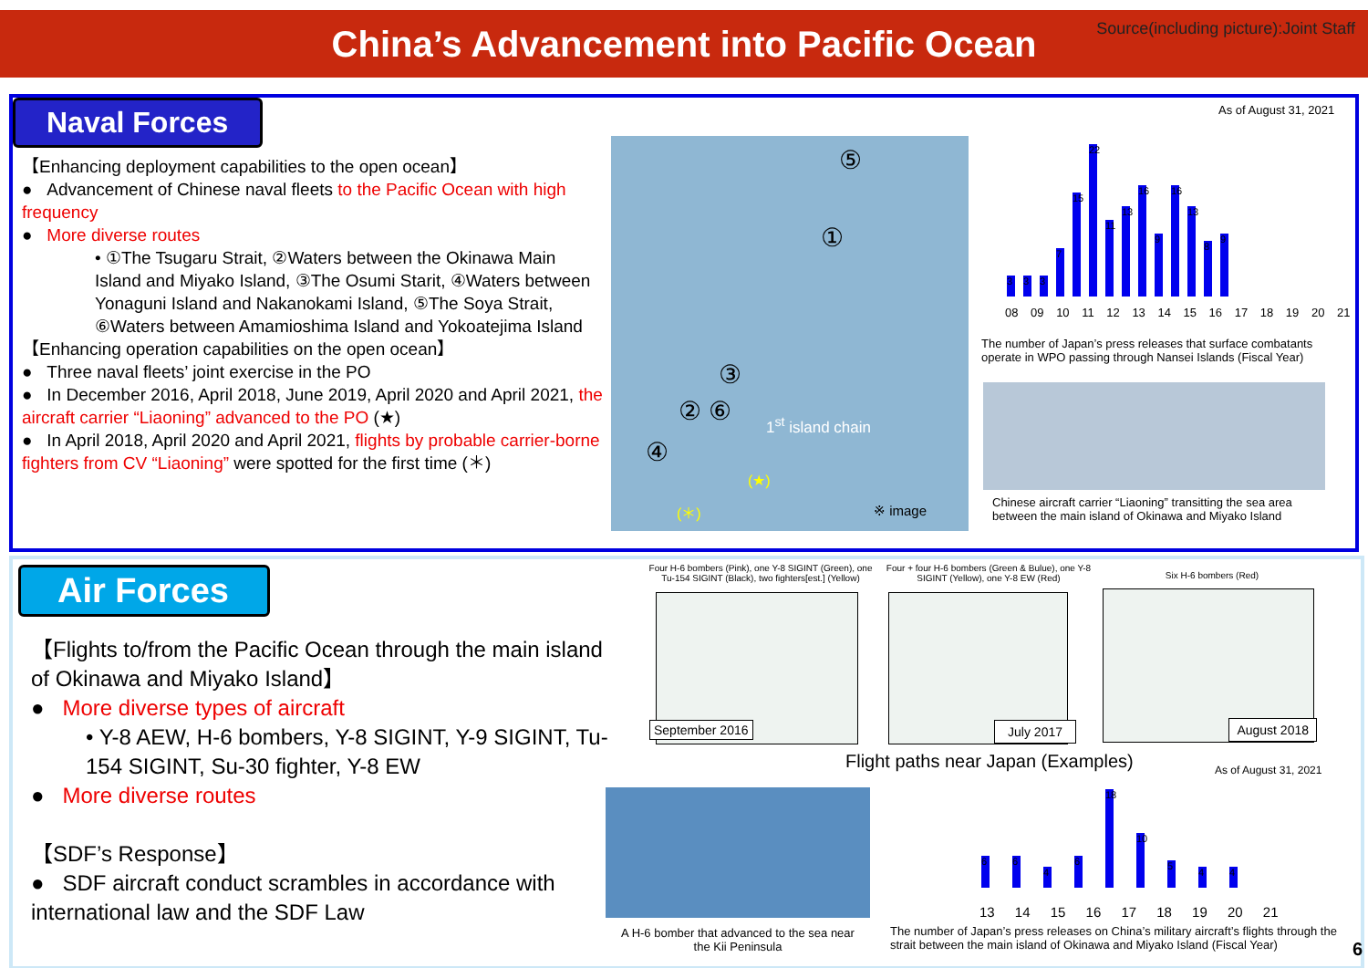China’s Advancement into Pacific Ocean
Source(including picture):Joint Staff
Naval Forces
【Enhancing deployment capabilities to the open ocean】
● Advancement of Chinese naval fleets to the Pacific Ocean with high frequency
● More diverse routes
• ①The Tsugaru Strait, ②Waters between the Okinawa Main Island and Miyako Island, ③The Osumi Starit, ④Waters between Yonaguni Island and Nakanokami Island, ⑤The Soya Strait, ⑥Waters between Amamioshima Island and Yokoatejima Island
【Enhancing operation capabilities on the open ocean】
● Three naval fleets’ joint exercise in the PO
● In December 2016, April 2018, June 2019, April 2020 and April 2021, the aircraft carrier “Liaoning” advanced to the PO (★)
● In April 2018, April 2020 and April 2021, flights by probable carrier-borne fighters from CV “Liaoning” were spotted for the first time (＊)
⑤
①
③
② ⑥ 1<sup>st</sup> island chain
④
(★)
(＊) ※ image
As of August 31, 2021
3
3
3
7
15
22
11
13
16
9
16
13
8
9
08 09 10 11 12 13 14 15 16 17 18 19 20 21
The number of Japan’s press releases that surface combatants operate in WPO passing through Nansei Islands (Fiscal Year)
Chinese aircraft carrier “Liaoning” transitting the sea area between the main island of Okinawa and Miyako Island
Air Forces
【Flights to/from the Pacific Ocean through the main island of Okinawa and Miyako Island】
● More diverse types of aircraft
• Y-8 AEW, H-6 bombers, Y-8 SIGINT, Y-9 SIGINT, Tu-154 SIGINT, Su-30 fighter, Y-8 EW
● More diverse routes
【SDF’s Response】
● SDF aircraft conduct scrambles in accordance with international law and the SDF Law
Four H-6 bombers (Pink), one Y-8 SIGINT (Green), one Tu-154 SIGINT (Black), two fighters[est.] (Yellow)
Four + four H-6 bombers (Green & Bulue), one Y-8 SIGINT (Yellow), one Y-8 EW (Red)
Six H-6 bombers (Red)
September 2016 July 2017 August 2018
Flight paths near Japan (Examples)
As of August 31, 2021
A H-6 bomber that advanced to the sea near the Kii Peninsula
6
6
4
6
18
10
5
4
4
13 14 15 16 17 18 19 20 21
The number of Japan’s press releases on China’s military aircraft’s flights through the strait between the main island of Okinawa and Miyako Island (Fiscal Year)
6